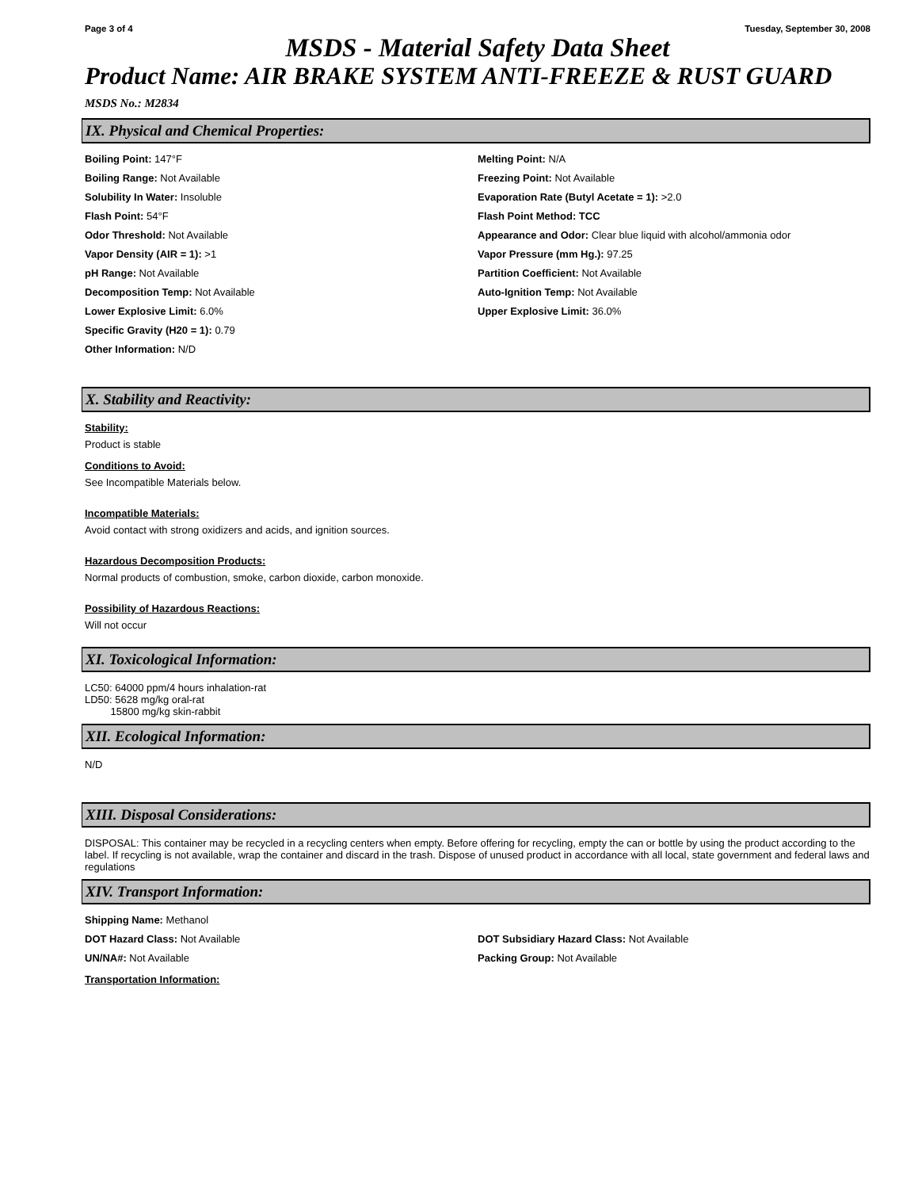Page 3 of 4 Tuesday, September 30, 2008
MSDS - Material Safety Data Sheet
Product Name: AIR BRAKE SYSTEM ANTI-FREEZE & RUST GUARD
MSDS No.: M2834
IX. Physical and Chemical Properties:
Boiling Point: 147°F Melting Point: N/A
Boiling Range: Not Available Freezing Point: Not Available
Solubility In Water: Insoluble Evaporation Rate (Butyl Acetate = 1): >2.0
Flash Point: 54°F Flash Point Method: TCC
Odor Threshold: Not Available Appearance and Odor: Clear blue liquid with alcohol/ammonia odor
Vapor Density (AIR = 1): >1 Vapor Pressure (mm Hg.): 97.25
pH Range: Not Available Partition Coefficient: Not Available
Decomposition Temp: Not Available Auto-Ignition Temp: Not Available
Lower Explosive Limit: 6.0% Upper Explosive Limit: 36.0%
Specific Gravity (H20 = 1): 0.79
Other Information: N/D
X. Stability and Reactivity:
Stability:
Product is stable
Conditions to Avoid:
See Incompatible Materials below.
Incompatible Materials:
Avoid contact with strong oxidizers and acids, and ignition sources.
Hazardous Decomposition Products:
Normal products of combustion, smoke, carbon dioxide, carbon monoxide.
Possibility of Hazardous Reactions:
Will not occur
XI. Toxicological Information:
LC50: 64000 ppm/4 hours inhalation-rat
LD50: 5628 mg/kg oral-rat
15800 mg/kg skin-rabbit
XII. Ecological Information:
N/D
XIII. Disposal Considerations:
DISPOSAL: This container may be recycled in a recycling centers when empty. Before offering for recycling, empty the can or bottle by using the product according to the label. If recycling is not available, wrap the container and discard in the trash. Dispose of unused product in accordance with all local, state government and federal laws and regulations
XIV. Transport Information:
Shipping Name: Methanol
DOT Hazard Class: Not Available DOT Subsidiary Hazard Class: Not Available
UN/NA#: Not Available Packing Group: Not Available
Transportation Information: